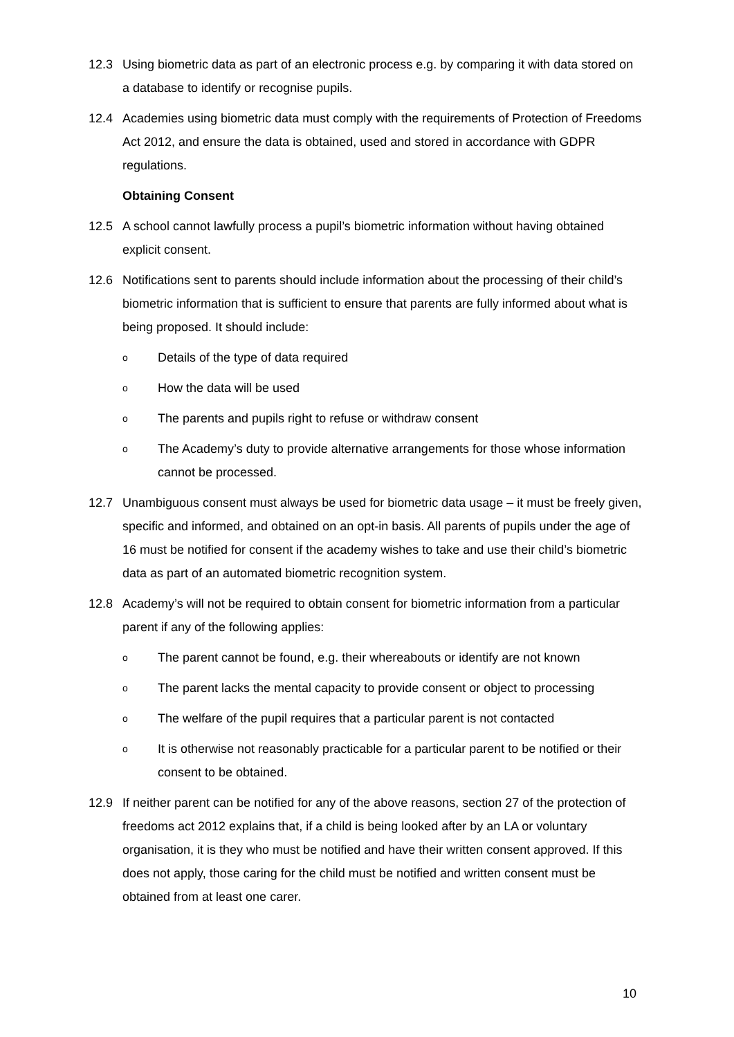12.3 Using biometric data as part of an electronic process e.g. by comparing it with data stored on a database to identify or recognise pupils.
12.4 Academies using biometric data must comply with the requirements of Protection of Freedoms Act 2012, and ensure the data is obtained, used and stored in accordance with GDPR regulations.
Obtaining Consent
12.5 A school cannot lawfully process a pupil’s biometric information without having obtained explicit consent.
12.6 Notifications sent to parents should include information about the processing of their child’s biometric information that is sufficient to ensure that parents are fully informed about what is being proposed. It should include:
o Details of the type of data required
o How the data will be used
o The parents and pupils right to refuse or withdraw consent
o The Academy’s duty to provide alternative arrangements for those whose information cannot be processed.
12.7 Unambiguous consent must always be used for biometric data usage – it must be freely given, specific and informed, and obtained on an opt-in basis. All parents of pupils under the age of 16 must be notified for consent if the academy wishes to take and use their child’s biometric data as part of an automated biometric recognition system.
12.8 Academy’s will not be required to obtain consent for biometric information from a particular parent if any of the following applies:
o The parent cannot be found, e.g. their whereabouts or identify are not known
o The parent lacks the mental capacity to provide consent or object to processing
o The welfare of the pupil requires that a particular parent is not contacted
o It is otherwise not reasonably practicable for a particular parent to be notified or their consent to be obtained.
12.9 If neither parent can be notified for any of the above reasons, section 27 of the protection of freedoms act 2012 explains that, if a child is being looked after by an LA or voluntary organisation, it is they who must be notified and have their written consent approved. If this does not apply, those caring for the child must be notified and written consent must be obtained from at least one carer.
10